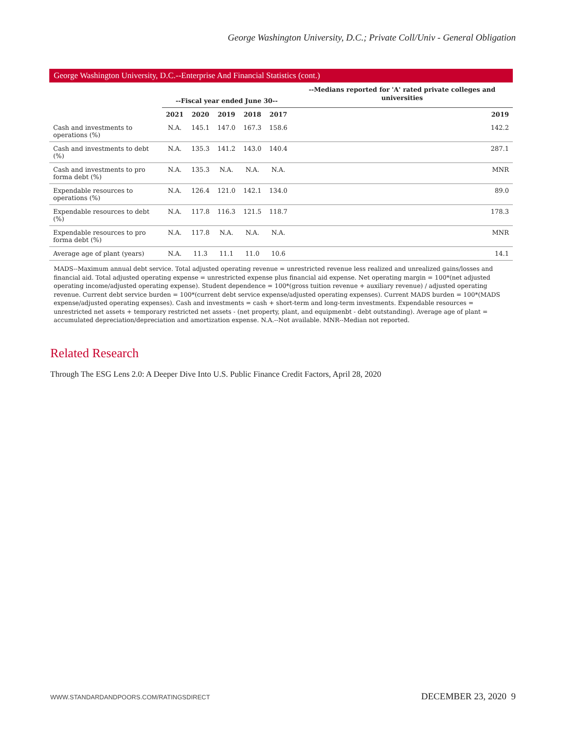George Washington University, D.C.; Private Coll/Univ - General Obligation
George Washington University, D.C.--Enterprise And Financial Statistics (cont.)
| | --Fiscal year ended June 30-- | | | | | --Medians reported for 'A' rated private colleges and universities |
| --- | --- | --- | --- | --- | --- | --- |
| | 2021 | 2020 | 2019 | 2018 | 2017 | 2019 |
| Cash and investments to operations (%) | N.A. | 145.1 | 147.0 | 167.3 | 158.6 | 142.2 |
| Cash and investments to debt (%) | N.A. | 135.3 | 141.2 | 143.0 | 140.4 | 287.1 |
| Cash and investments to pro forma debt (%) | N.A. | 135.3 | N.A. | N.A. | N.A. | MNR |
| Expendable resources to operations (%) | N.A. | 126.4 | 121.0 | 142.1 | 134.0 | 89.0 |
| Expendable resources to debt (%) | N.A. | 117.8 | 116.3 | 121.5 | 118.7 | 178.3 |
| Expendable resources to pro forma debt (%) | N.A. | 117.8 | N.A. | N.A. | N.A. | MNR |
| Average age of plant (years) | N.A. | 11.3 | 11.1 | 11.0 | 10.6 | 14.1 |
MADS--Maximum annual debt service. Total adjusted operating revenue = unrestricted revenue less realized and unrealized gains/losses and financial aid. Total adjusted operating expense = unrestricted expense plus financial aid expense. Net operating margin = 100*(net adjusted operating income/adjusted operating expense). Student dependence = 100*(gross tuition revenue + auxiliary revenue) / adjusted operating revenue. Current debt service burden = 100*(current debt service expense/adjusted operating expenses). Current MADS burden = 100*(MADS expense/adjusted operating expenses). Cash and investments = cash + short-term and long-term investments. Expendable resources = unrestricted net assets + temporary restricted net assets - (net property, plant, and equipmenbt - debt outstanding). Average age of plant = accumulated depreciation/depreciation and amortization expense. N.A.--Not available. MNR--Median not reported.
Related Research
Through The ESG Lens 2.0: A Deeper Dive Into U.S. Public Finance Credit Factors, April 28, 2020
WWW.STANDARDANDPOORS.COM/RATINGSDIRECT DECEMBER 23, 2020 9